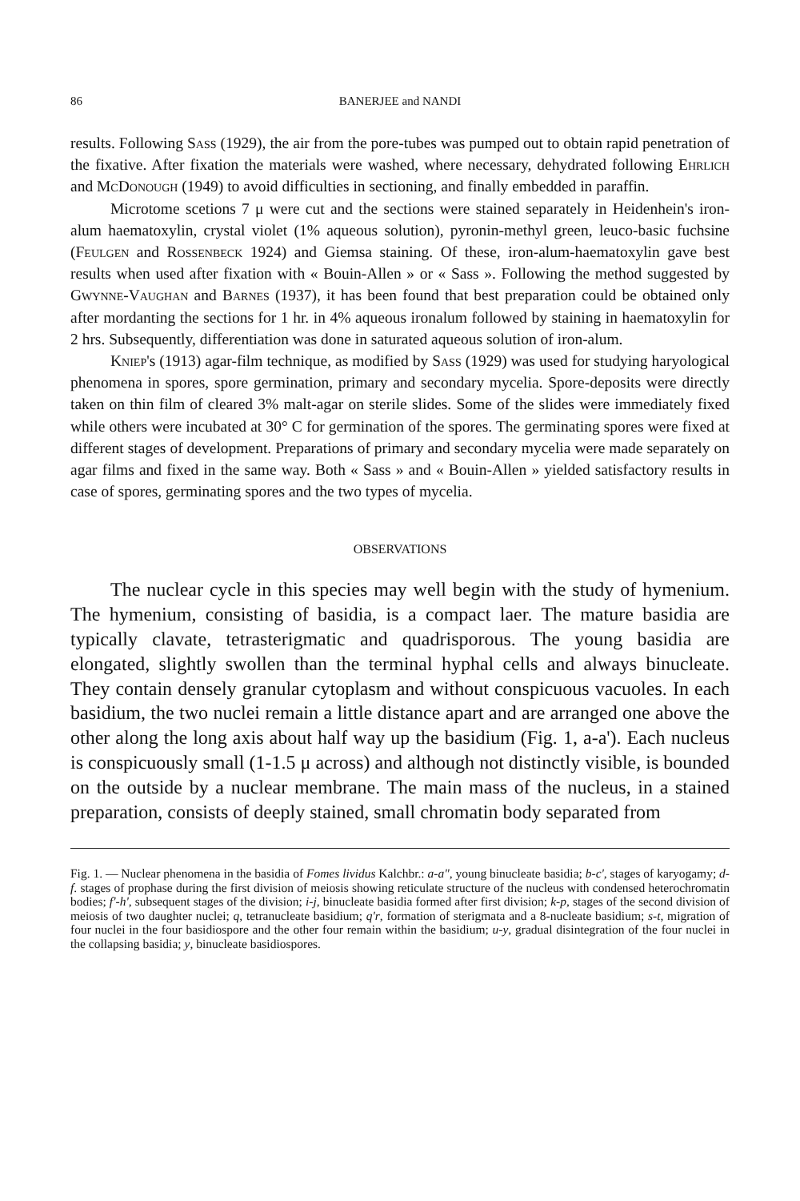86 BANERJEE and NANDI
results. Following Sass (1929), the air from the pore-tubes was pumped out to obtain rapid penetration of the fixative. After fixation the materials were washed, where necessary, dehydrated following Ehrlich and McDonough (1949) to avoid difficulties in sectioning, and finally embedded in paraffin.
Microtome scetions 7 μ were cut and the sections were stained separately in Heidenhein's iron-alum haematoxylin, crystal violet (1% aqueous solution), pyronin-methyl green, leuco-basic fuchsine (Feulgen and Rossenbeck 1924) and Giemsa staining. Of these, iron-alum-haematoxylin gave best results when used after fixation with « Bouin-Allen » or « Sass ». Following the method suggested by Gwynne-Vaughan and Barnes (1937), it has been found that best preparation could be obtained only after mordanting the sections for 1 hr. in 4% aqueous ironalum followed by staining in haematoxylin for 2 hrs. Subsequently, differentiation was done in saturated aqueous solution of iron-alum.
Kniep's (1913) agar-film technique, as modified by Sass (1929) was used for studying haryological phenomena in spores, spore germination, primary and secondary mycelia. Spore-deposits were directly taken on thin film of cleared 3% malt-agar on sterile slides. Some of the slides were immediately fixed while others were incubated at 30° C for germination of the spores. The germinating spores were fixed at different stages of development. Preparations of primary and secondary mycelia were made separately on agar films and fixed in the same way. Both « Sass » and « Bouin-Allen » yielded satisfactory results in case of spores, germinating spores and the two types of mycelia.
OBSERVATIONS
The nuclear cycle in this species may well begin with the study of hymenium. The hymenium, consisting of basidia, is a compact laer. The mature basidia are typically clavate, tetrasterigmatic and quadrisporous. The young basidia are elongated, slightly swollen than the terminal hyphal cells and always binucleate. They contain densely granular cytoplasm and without conspicuous vacuoles. In each basidium, the two nuclei remain a little distance apart and are arranged one above the other along the long axis about half way up the basidium (Fig. 1, a-a'). Each nucleus is conspicuously small (1-1.5 μ across) and although not distinctly visible, is bounded on the outside by a nuclear membrane. The main mass of the nucleus, in a stained preparation, consists of deeply stained, small chromatin body separated from
Fig. 1. — Nuclear phenomena in the basidia of Fomes lividus Kalchbr.: a-a", young binucleate basidia; b-c', stages of karyogamy; d-f. stages of prophase during the first division of meiosis showing reticulate structure of the nucleus with condensed heterochromatin bodies; f'-h', subsequent stages of the division; i-j, binucleate basidia formed after first division; k-p, stages of the second division of meiosis of two daughter nuclei; q, tetranucleate basidium; q'r, formation of sterigmata and a 8-nucleate basidium; s-t, migration of four nuclei in the four basidiospore and the other four remain within the basidium; u-y, gradual disintegration of the four nuclei in the collapsing basidia; y, binucleate basidiospores.